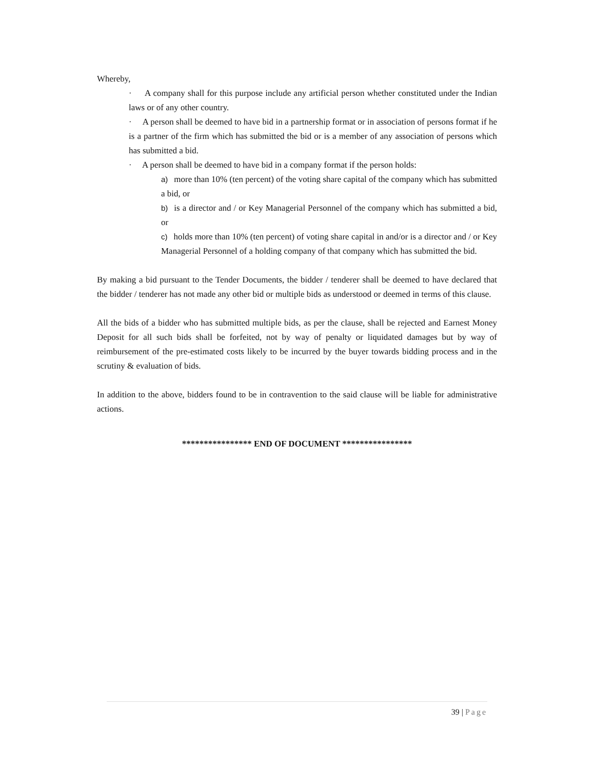Whereby,
· A company shall for this purpose include any artificial person whether constituted under the Indian laws or of any other country.
· A person shall be deemed to have bid in a partnership format or in association of persons format if he is a partner of the firm which has submitted the bid or is a member of any association of persons which has submitted a bid.
· A person shall be deemed to have bid in a company format if the person holds:
a) more than 10% (ten percent) of the voting share capital of the company which has submitted a bid, or
b) is a director and / or Key Managerial Personnel of the company which has submitted a bid, or
c) holds more than 10% (ten percent) of voting share capital in and/or is a director and / or Key Managerial Personnel of a holding company of that company which has submitted the bid.
By making a bid pursuant to the Tender Documents, the bidder / tenderer shall be deemed to have declared that the bidder / tenderer has not made any other bid or multiple bids as understood or deemed in terms of this clause.
All the bids of a bidder who has submitted multiple bids, as per the clause, shall be rejected and Earnest Money Deposit for all such bids shall be forfeited, not by way of penalty or liquidated damages but by way of reimbursement of the pre-estimated costs likely to be incurred by the buyer towards bidding process and in the scrutiny & evaluation of bids.
In addition to the above, bidders found to be in contravention to the said clause will be liable for administrative actions.
**************** END OF DOCUMENT ****************
39 | Page